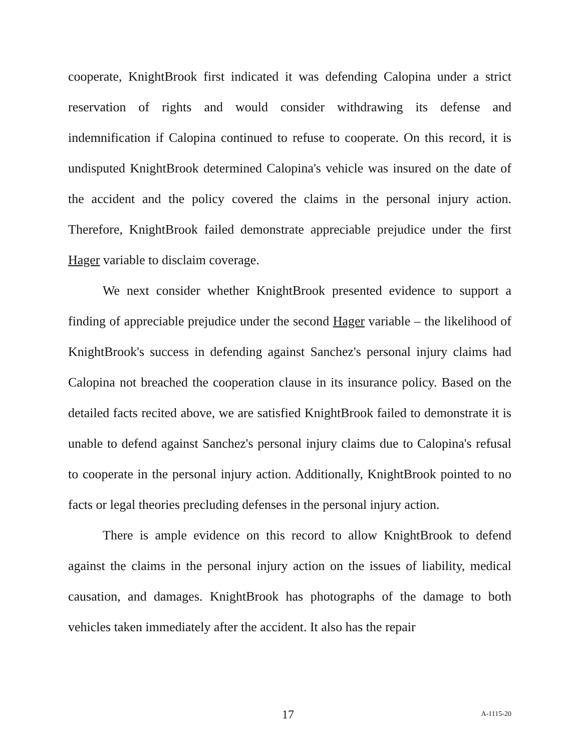cooperate, KnightBrook first indicated it was defending Calopina under a strict reservation of rights and would consider withdrawing its defense and indemnification if Calopina continued to refuse to cooperate. On this record, it is undisputed KnightBrook determined Calopina's vehicle was insured on the date of the accident and the policy covered the claims in the personal injury action. Therefore, KnightBrook failed demonstrate appreciable prejudice under the first Hager variable to disclaim coverage.
We next consider whether KnightBrook presented evidence to support a finding of appreciable prejudice under the second Hager variable – the likelihood of KnightBrook's success in defending against Sanchez's personal injury claims had Calopina not breached the cooperation clause in its insurance policy. Based on the detailed facts recited above, we are satisfied KnightBrook failed to demonstrate it is unable to defend against Sanchez's personal injury claims due to Calopina's refusal to cooperate in the personal injury action. Additionally, KnightBrook pointed to no facts or legal theories precluding defenses in the personal injury action.
There is ample evidence on this record to allow KnightBrook to defend against the claims in the personal injury action on the issues of liability, medical causation, and damages. KnightBrook has photographs of the damage to both vehicles taken immediately after the accident. It also has the repair
17 A-1115-20